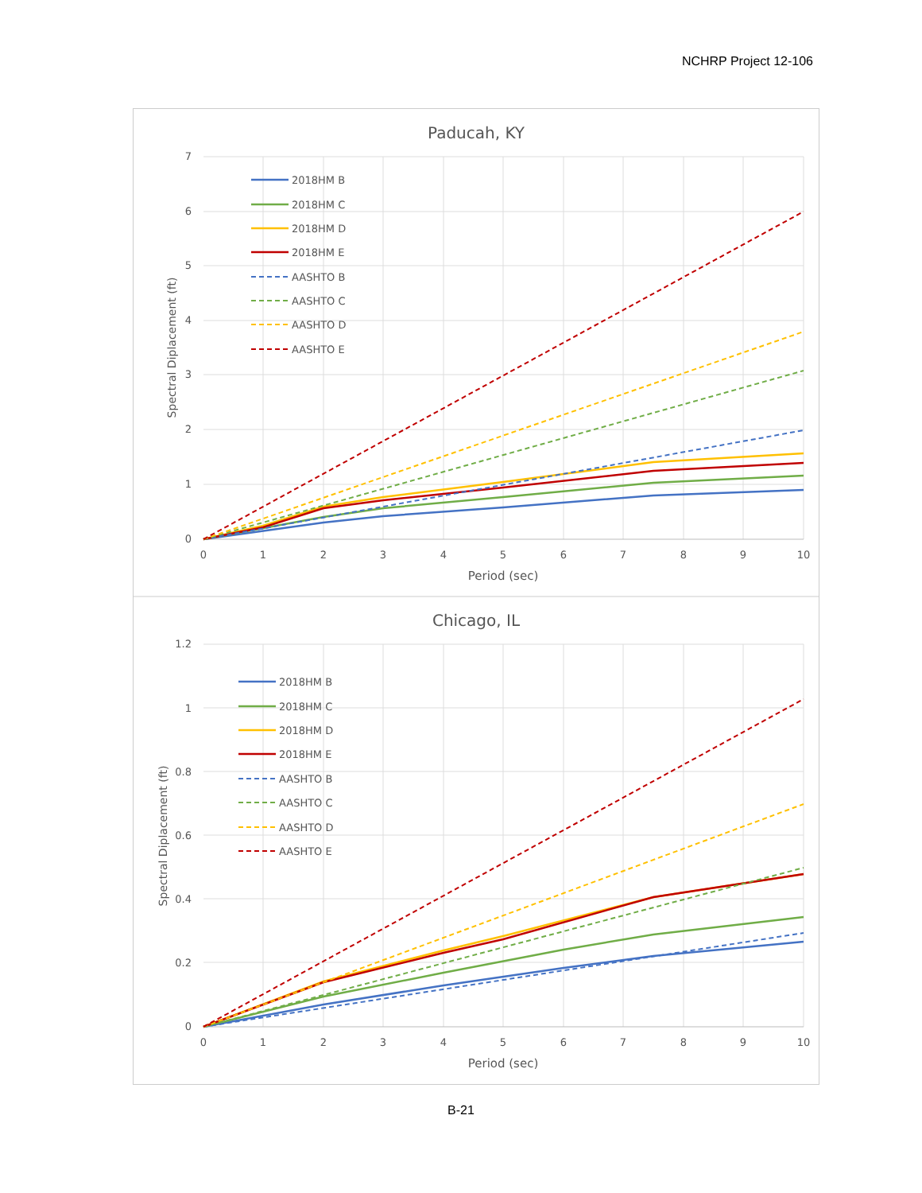NCHRP Project 12-106
Paducah, KY
0
1
2
3
4
5
6
7
0
1
2
3
4
5
6
7
8
9
10
Period (sec)
Spectral Diplacement (ft)
2018HM B
2018HM C
2018HM D
2018HM E
AASHTO B
AASHTO C
AASHTO D
AASHTO E
Chicago, IL
0
0.2
0.4
0.6
0.8
1
1.2
0
1
2
3
4
5
6
7
8
9
10
Period (sec)
Spectral Diplacement (ft)
2018HM B
2018HM C
2018HM D
2018HM E
AASHTO B
AASHTO C
AASHTO D
AASHTO E
B-21